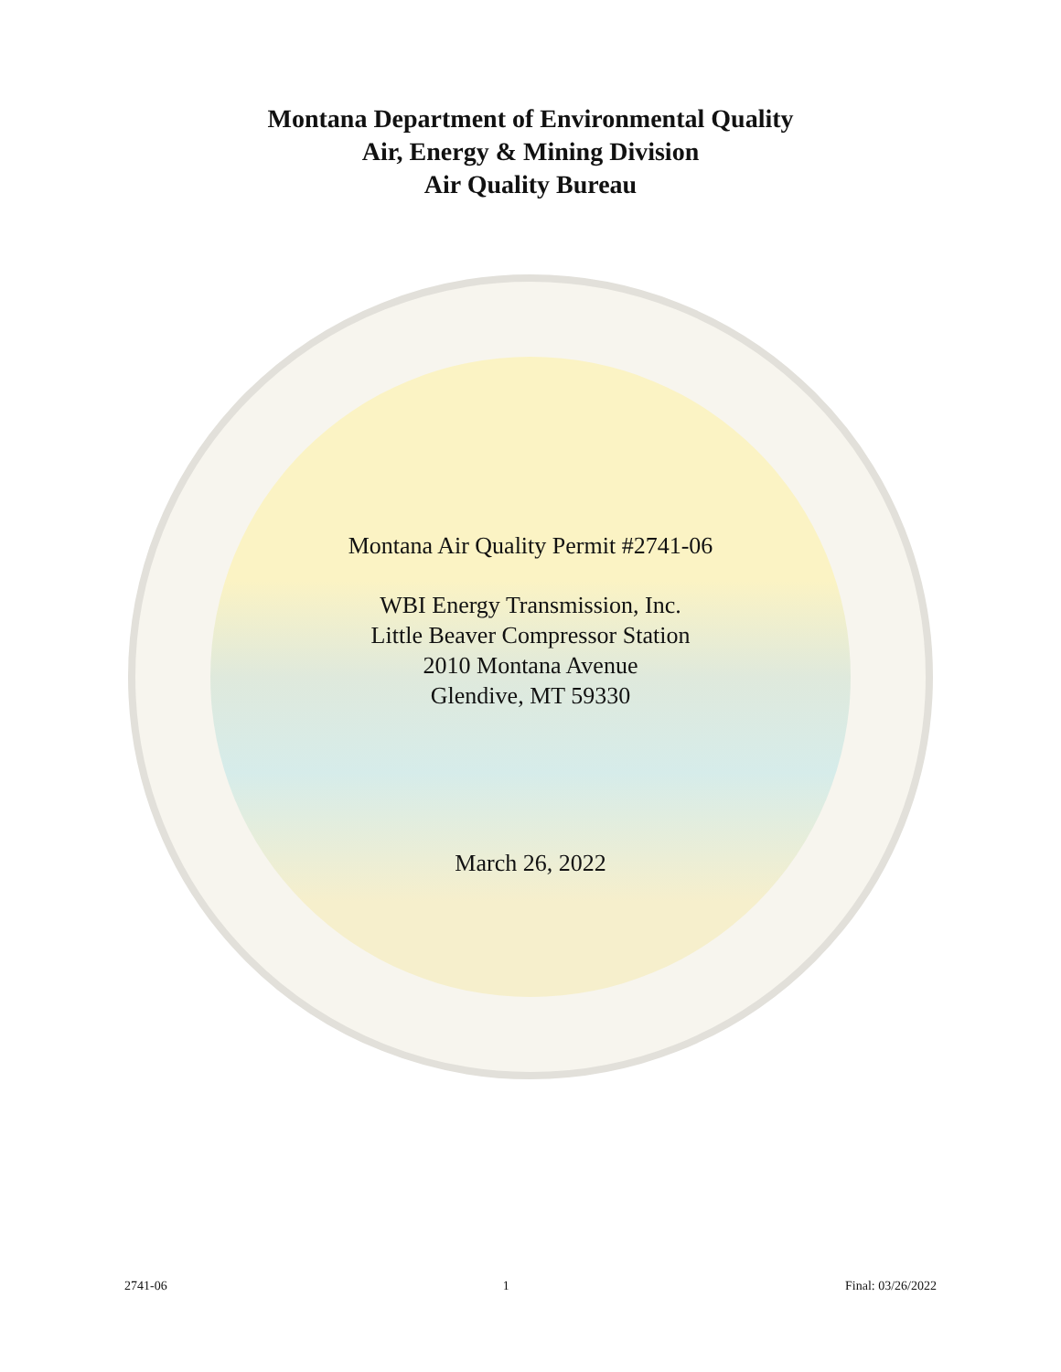Montana Department of Environmental Quality
Air, Energy & Mining Division
Air Quality Bureau
Montana Air Quality Permit #2741-06
WBI Energy Transmission, Inc.
Little Beaver Compressor Station
2010 Montana Avenue
Glendive, MT 59330
March 26, 2022
2741-06 1 Final: 03/26/2022